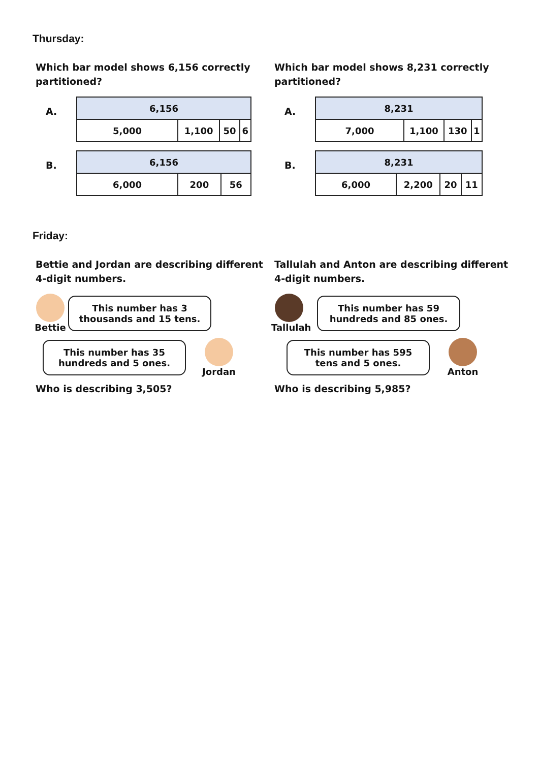Thursday:
Which bar model shows 6,156 correctly partitioned?
A.
| 6,156 | | | |
| 5,000 | 1,100 | 50 | 6 |
B.
| 6,156 | | |
| 6,000 | 200 | 56 |
Which bar model shows 8,231 correctly partitioned?
A.
| 8,231 | | | |
| 7,000 | 1,100 | 130 | 1 |
B.
| 8,231 | | | |
| 6,000 | 2,200 | 20 | 11 |
Friday:
Bettie and Jordan are describing different 4-digit numbers.
Bettie
This number has 3 thousands and 15 tens.
This number has 35 hundreds and 5 ones.
Jordan
Who is describing 3,505?
Tallulah and Anton are describing different 4-digit numbers.
Tallulah
This number has 59 hundreds and 85 ones.
This number has 595 tens and 5 ones.
Anton
Who is describing 5,985?